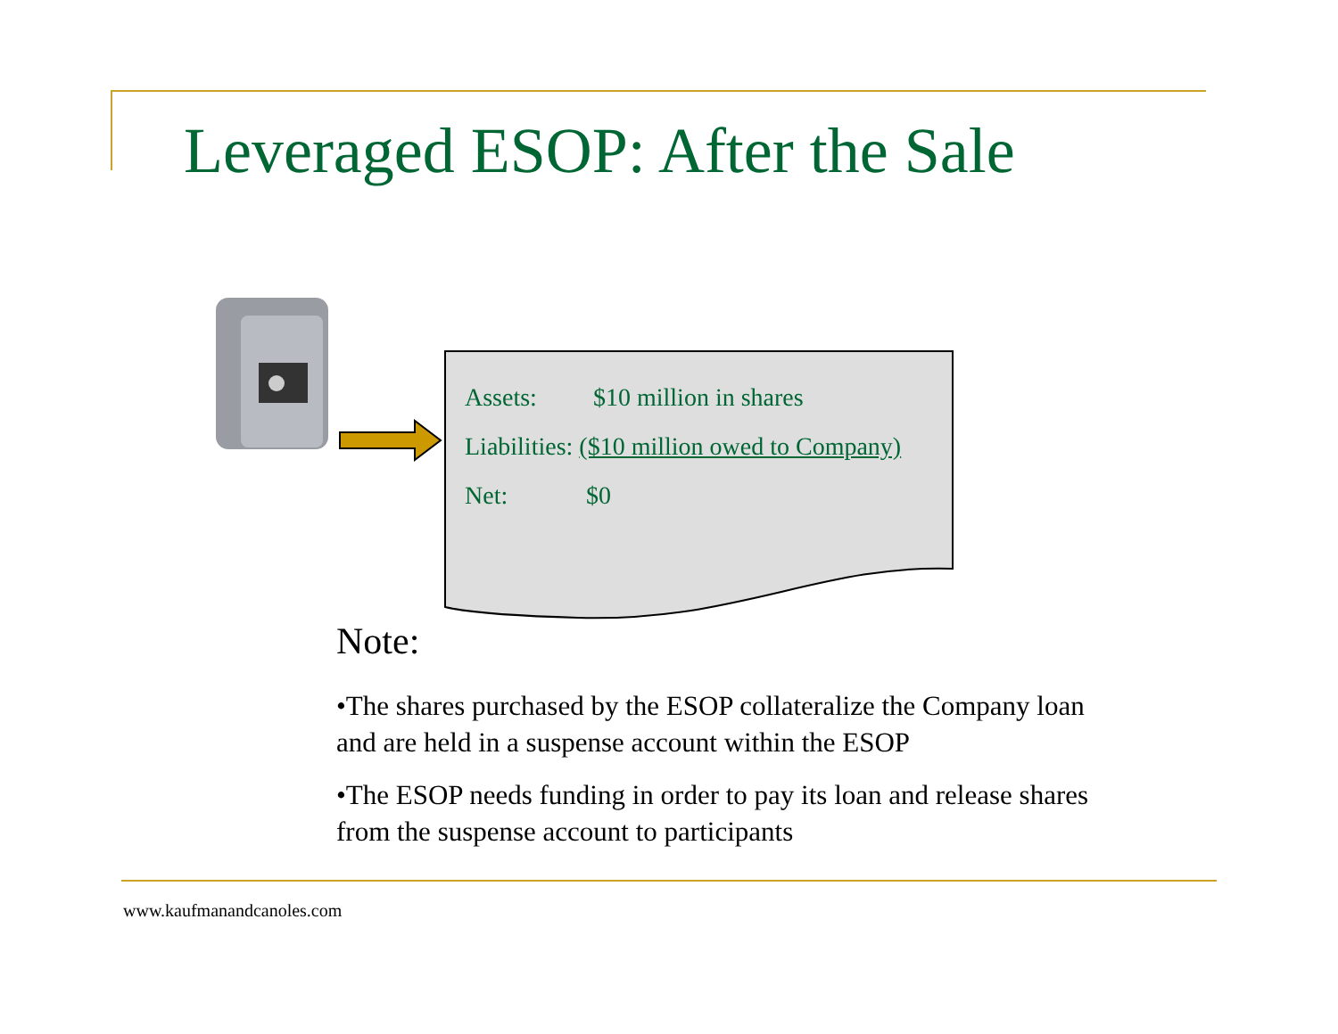Leveraged ESOP: After the Sale
Assets: $10 million in shares
Liabilities: ($10 million owed to Company)
Net: $0
Note:
•The shares purchased by the ESOP collateralize the Company loan and are held in a suspense account within the ESOP
•The ESOP needs funding in order to pay its loan and release shares from the suspense account to participants
www.kaufmanandcanoles.com